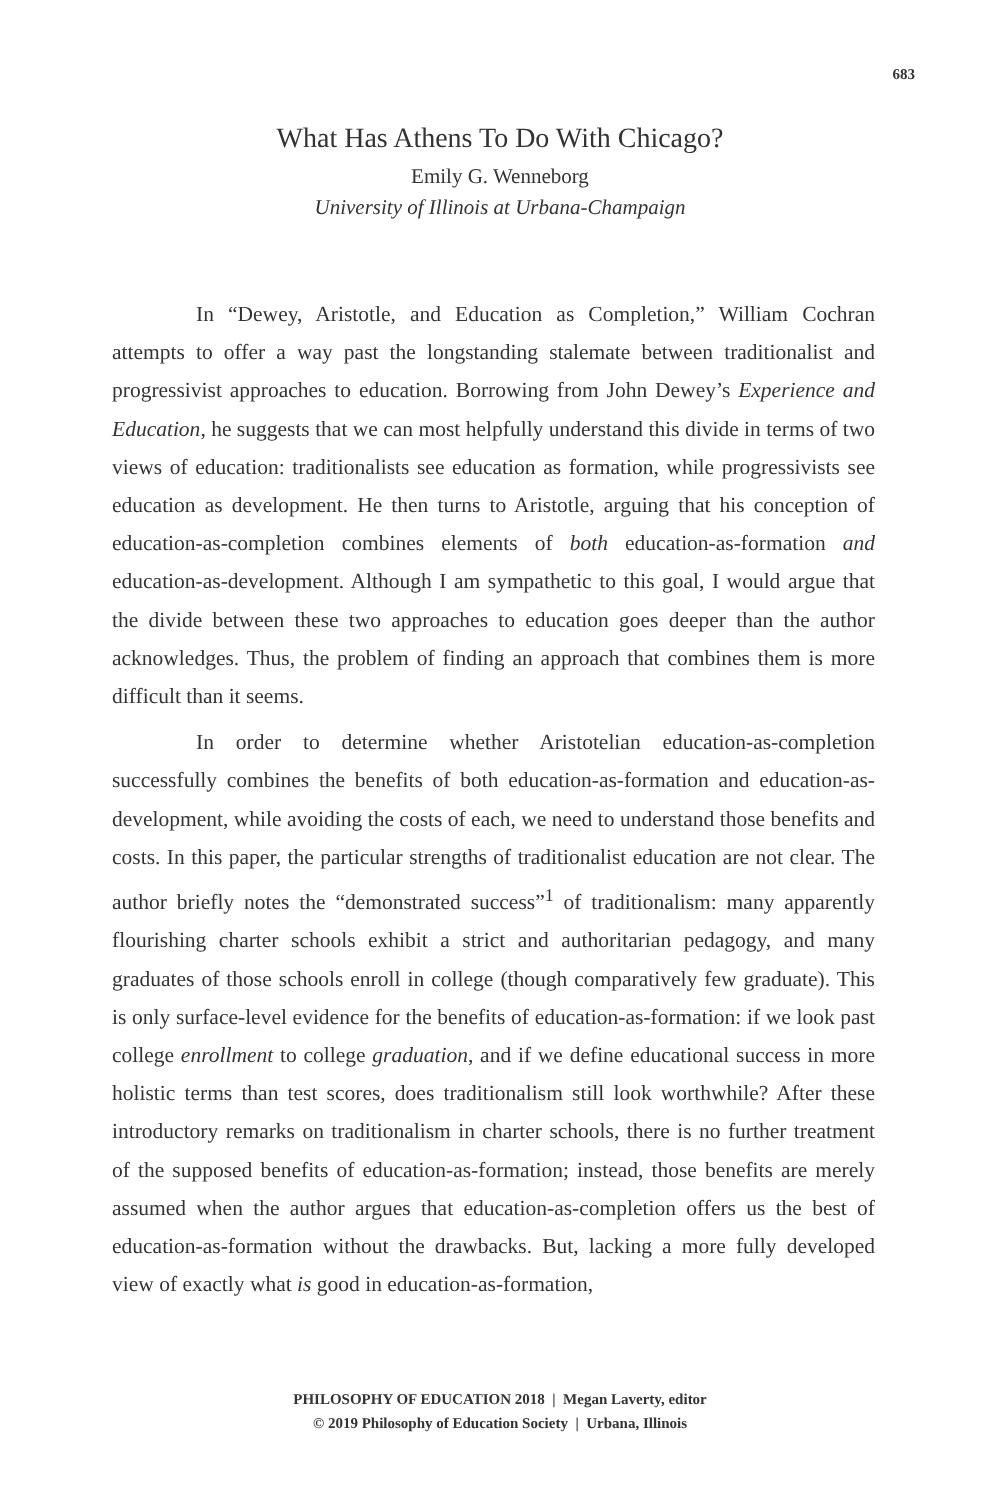683
What Has Athens To Do With Chicago?
Emily G. Wenneborg
University of Illinois at Urbana-Champaign
In “Dewey, Aristotle, and Education as Completion,” William Cochran attempts to offer a way past the longstanding stalemate between traditionalist and progressivist approaches to education. Borrowing from John Dewey’s Experience and Education, he suggests that we can most helpfully understand this divide in terms of two views of education: traditionalists see education as formation, while progressivists see education as development. He then turns to Aristotle, arguing that his conception of education-as-completion combines elements of both education-as-formation and education-as-development. Although I am sympathetic to this goal, I would argue that the divide between these two approaches to education goes deeper than the author acknowledges. Thus, the problem of finding an approach that combines them is more difficult than it seems.
In order to determine whether Aristotelian education-as-completion successfully combines the benefits of both education-as-formation and education-as-development, while avoiding the costs of each, we need to understand those benefits and costs. In this paper, the particular strengths of traditionalist education are not clear. The author briefly notes the “demonstrated success”<sup>1</sup> of traditionalism: many apparently flourishing charter schools exhibit a strict and authoritarian pedagogy, and many graduates of those schools enroll in college (though comparatively few graduate). This is only surface-level evidence for the benefits of education-as-formation: if we look past college enrollment to college graduation, and if we define educational success in more holistic terms than test scores, does traditionalism still look worthwhile? After these introductory remarks on traditionalism in charter schools, there is no further treatment of the supposed benefits of education-as-formation; instead, those benefits are merely assumed when the author argues that education-as-completion offers us the best of education-as-formation without the drawbacks. But, lacking a more fully developed view of exactly what is good in education-as-formation,
PHILOSOPHY OF EDUCATION 2018 | Megan Laverty, editor
© 2019 Philosophy of Education Society | Urbana, Illinois